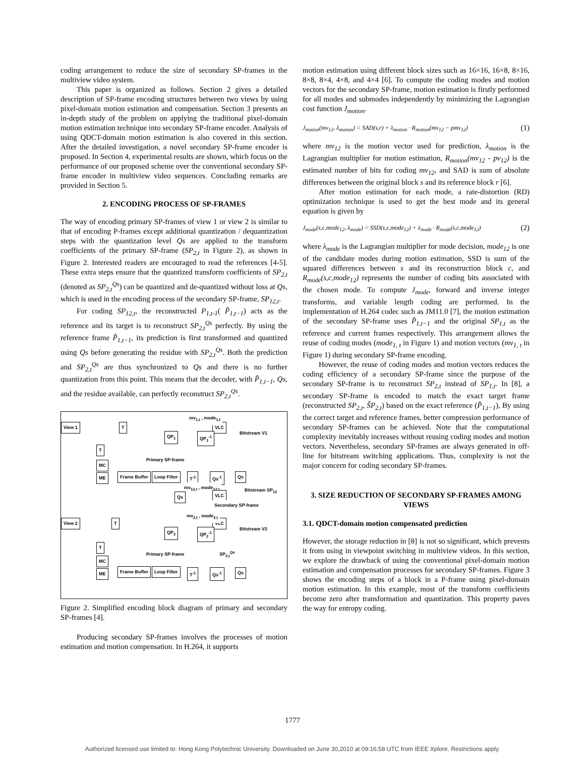coding arrangement to reduce the size of secondary SP-frames in the multiview video system.
This paper is organized as follows. Section 2 gives a detailed description of SP-frame encoding structures between two views by using pixel-domain motion estimation and compensation. Section 3 presents an in-depth study of the problem on applying the traditional pixel-domain motion estimation technique into secondary SP-frame encoder. Analysis of using QDCT-domain motion estimation is also covered in this section. After the detailed investigation, a novel secondary SP-frame encoder is proposed. In Section 4, experimental results are shown, which focus on the performance of our proposed scheme over the conventional secondary SP-frame encoder in multiview video sequences. Concluding remarks are provided in Section 5.
2. ENCODING PROCESS OF SP-FRAMES
The way of encoding primary SP-frames of view 1 or view 2 is similar to that of encoding P-frames except additional quantization / dequantization steps with the quantization level Qs are applied to the transform coefficients of the primary SP-frame (SP<sub>2,t</sub> in Figure 2), as shown in Figure 2. Interested readers are encouraged to read the references [4-5]. These extra steps ensure that the quantized transform coefficients of SP<sub>2,t</sub> (denoted as SP<sub>2,t</sub><sup>Qs</sup>) can be quantized and de-quantized without loss at Qs, which is used in the encoding process of the secondary SP-frame, SP<sub>12,t</sub>.
For coding SP<sub>12,t</sub>, the reconstructed P<sub>1,t-1</sub>( P̂<sub>1,t−1</sub>) acts as the reference and its target is to reconstruct SP<sub>2,t</sub><sup>Qs</sup> perfectly. By using the reference frame P̂<sub>1,t−1</sub>, its prediction is first transformed and quantized using Qs before generating the residue with SP<sub>2,t</sub><sup>Qs</sup>. Both the prediction and SP<sub>2,t</sub><sup>Qs</sup> are thus synchronized to Qs and there is no further quantization from this point. This means that the decoder, with P̂<sub>1,t−1</sub>, Qs, and the residue available, can perfectly reconstruct SP<sub>2,t</sub><sup>Qs</sup>.
View 1 T VLC
mv<sub>1,t</sub> , mode<sub>1,t</sub>
Bitstream V1
QP<sub>1</sub> QP<sub>1</sub><sup>-1</sup>
T
MC
ME
Primary SP-frame
Frame Buffer Loop Filter T<sup>-1</sup> Qs<sup>-1</sup> Qs
mv<sub>12,t</sub> , mode<sub>12,t</sub> Bitstream SP<sub>12</sub>
Qs VLC
Secondary SP-frame
View 2 T VLC
mv<sub>2,t</sub> , mode<sub>2,t</sub>
Bitstream V2
QP<sub>2</sub> QP<sub>2</sub><sup>-1</sup>
T
MC
ME
Primary SP-frame SP<sub>2,t</sub><sup>Qs</sup>
Frame Buffer Loop Filter T<sup>-1</sup> Qs<sup>-1</sup> Qs
Figure 2. Simplified encoding block diagram of primary and secondary SP-frames [4].
Producing secondary SP-frames involves the processes of motion estimation and motion compensation. In H.264, it supports
motion estimation using different block sizes such as 16×16, 16×8, 8×16, 8×8, 8×4, 4×8, and 4×4 [6]. To compute the coding modes and motion vectors for the secondary SP-frame, motion estimation is firstly performed for all modes and submodes independently by minimizing the Lagrangian cost function J<sub>motion</sub>.
J<sub>motion</sub>(mv<sub>12</sub>, λ<sub>motion</sub>) = SAD(s,r) + λ<sub>motion</sub> · R<sub>motion</sub>(mv<sub>12</sub> − pmv<sub>12</sub>) (1)
where mv<sub>12</sub> is the motion vector used for prediction, λ<sub>motion</sub> is the Lagrangian multiplier for motion estimation, R<sub>motion</sub>(mv<sub>12</sub> - pv<sub>12</sub>) is the estimated number of bits for coding mv<sub>12</sub>, and SAD is sum of absolute differences between the original block s and its reference block r [6].
After motion estimation for each mode, a rate-distortion (RD) optimization technique is used to get the best mode and its general equation is given by
J<sub>mode</sub>(s,c,mode<sub>12</sub>, λ<sub>mode</sub>) = SSD(s,c,mode<sub>12</sub>) + λ<sub>mode</sub> · R<sub>mode</sub>(s,c,mode<sub>12</sub>) (2)
where λ<sub>mode</sub> is the Lagrangian multiplier for mode decision, mode<sub>12</sub> is one of the candidate modes during motion estimation, SSD is sum of the squared differences between s and its reconstruction block c, and R<sub>mode</sub>(s,c,mode<sub>12</sub>) represents the number of coding bits associated with the chosen mode. To compute J<sub>mode</sub>, forward and inverse integer transforms, and variable length coding are performed. In the implementation of H.264 codec such as JM11.0 [7], the motion estimation of the secondary SP-frame uses P̂<sub>1,t−1</sub> and the original SP<sub>1,t</sub> as the reference and current frames respectively. This arrangement allows the reuse of coding modes (mode<sub>1, t</sub> in Figure 1) and motion vectors (mv<sub>1, t</sub> in Figure 1) during secondary SP-frame encoding.
However, the reuse of coding modes and motion vectors reduces the coding efficiency of a secondary SP-frame since the purpose of the secondary SP-frame is to reconstruct SP<sub>2,t</sub> instead of SP<sub>1,t</sub>. In [8], a secondary SP-frame is encoded to match the exact target frame (reconstructed SP<sub>2,t</sub>, ŜP<sub>2,t</sub>) based on the exact reference (P̂<sub>1,t−1</sub>), By using the correct target and reference frames, better compression performance of secondary SP-frames can be achieved. Note that the computational complexity inevitably increases without reusing coding modes and motion vectors. Nevertheless, secondary SP-frames are always generated in off-line for bitstream switching applications. Thus, complexity is not the major concern for coding secondary SP-frames.
3. SIZE REDUCTION OF SECONDARY SP-FRAMES AMONG VIEWS
3.1. QDCT-domain motion compensated prediction
However, the storage reduction in [8] is not so significant, which prevents it from using in viewpoint switching in multiview videos. In this section, we explore the drawback of using the conventional pixel-domain motion estimation and compensation processes for secondary SP-frames. Figure 3 shows the encoding steps of a block in a P-frame using pixel-domain motion estimation. In this example, most of the transform coefficients become zero after transformation and quantization. This property paves the way for entropy coding.
1777
Authorized licensed use limited to: Hong Kong Polytechnic University. Downloaded on June 30,2010 at 09:16:58 UTC from IEEE Xplore. Restrictions apply.